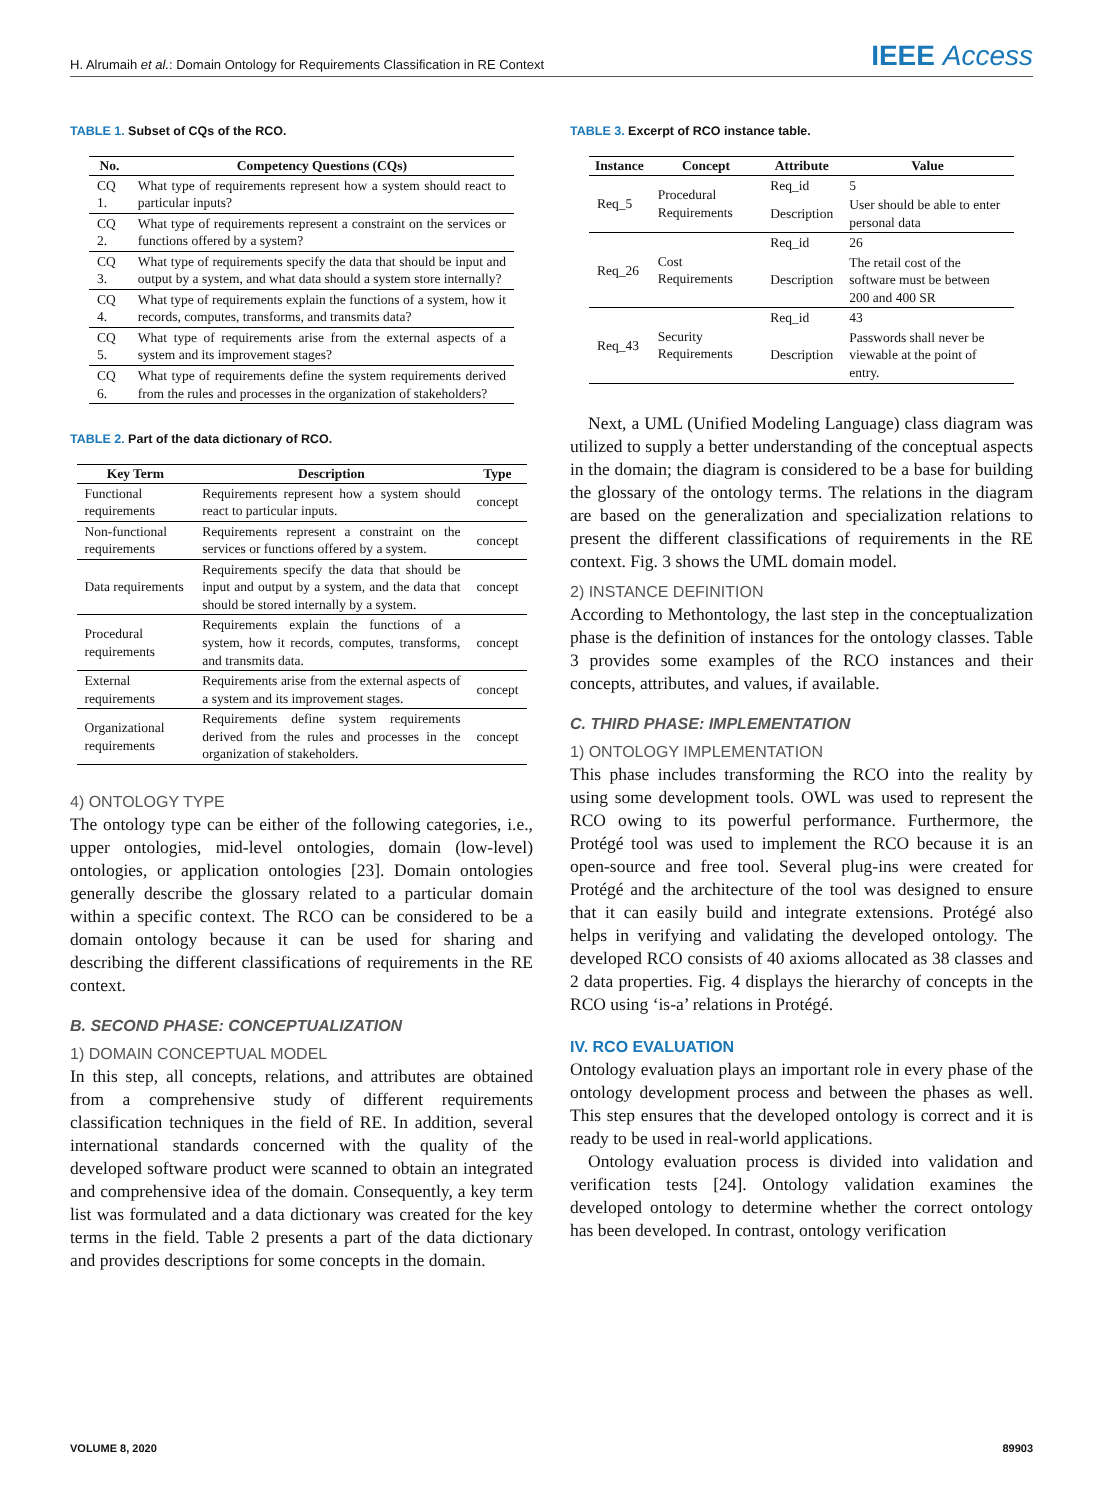H. Alrumaih et al.: Domain Ontology for Requirements Classification in RE Context
IEEE Access
TABLE 1. Subset of CQs of the RCO.
| No. | Competency Questions (CQs) |
| --- | --- |
| CQ 1. | What type of requirements represent how a system should react to particular inputs? |
| CQ 2. | What type of requirements represent a constraint on the services or functions offered by a system? |
| CQ 3. | What type of requirements specify the data that should be input and output by a system, and what data should a system store internally? |
| CQ 4. | What type of requirements explain the functions of a system, how it records, computes, transforms, and transmits data? |
| CQ 5. | What type of requirements arise from the external aspects of a system and its improvement stages? |
| CQ 6. | What type of requirements define the system requirements derived from the rules and processes in the organization of stakeholders? |
TABLE 2. Part of the data dictionary of RCO.
| Key Term | Description | Type |
| --- | --- | --- |
| Functional requirements | Requirements represent how a system should react to particular inputs. | concept |
| Non-functional requirements | Requirements represent a constraint on the services or functions offered by a system. | concept |
| Data requirements | Requirements specify the data that should be input and output by a system, and the data that should be stored internally by a system. | concept |
| Procedural requirements | Requirements explain the functions of a system, how it records, computes, transforms, and transmits data. | concept |
| External requirements | Requirements arise from the external aspects of a system and its improvement stages. | concept |
| Organizational requirements | Requirements define system requirements derived from the rules and processes in the organization of stakeholders. | concept |
4) ONTOLOGY TYPE
The ontology type can be either of the following categories, i.e., upper ontologies, mid-level ontologies, domain (low-level) ontologies, or application ontologies [23]. Domain ontologies generally describe the glossary related to a particular domain within a specific context. The RCO can be considered to be a domain ontology because it can be used for sharing and describing the different classifications of requirements in the RE context.
B. SECOND PHASE: CONCEPTUALIZATION
1) DOMAIN CONCEPTUAL MODEL
In this step, all concepts, relations, and attributes are obtained from a comprehensive study of different requirements classification techniques in the field of RE. In addition, several international standards concerned with the quality of the developed software product were scanned to obtain an integrated and comprehensive idea of the domain. Consequently, a key term list was formulated and a data dictionary was created for the key terms in the field. Table 2 presents a part of the data dictionary and provides descriptions for some concepts in the domain.
TABLE 3. Excerpt of RCO instance table.
| Instance | Concept | Attribute | Value |
| --- | --- | --- | --- |
| Req_5 | Procedural Requirements | Req_id | 5 |
| | | Description | User should be able to enter personal data |
| Req_26 | Cost Requirements | Req_id | 26 |
| | | Description | The retail cost of the software must be between 200 and 400 SR |
| Req_43 | Security Requirements | Req_id | 43 |
| | | Description | Passwords shall never be viewable at the point of entry. |
Next, a UML (Unified Modeling Language) class diagram was utilized to supply a better understanding of the conceptual aspects in the domain; the diagram is considered to be a base for building the glossary of the ontology terms. The relations in the diagram are based on the generalization and specialization relations to present the different classifications of requirements in the RE context. Fig. 3 shows the UML domain model.
2) INSTANCE DEFINITION
According to Methontology, the last step in the conceptualization phase is the definition of instances for the ontology classes. Table 3 provides some examples of the RCO instances and their concepts, attributes, and values, if available.
C. THIRD PHASE: IMPLEMENTATION
1) ONTOLOGY IMPLEMENTATION
This phase includes transforming the RCO into the reality by using some development tools. OWL was used to represent the RCO owing to its powerful performance. Furthermore, the Protégé tool was used to implement the RCO because it is an open-source and free tool. Several plug-ins were created for Protégé and the architecture of the tool was designed to ensure that it can easily build and integrate extensions. Protégé also helps in verifying and validating the developed ontology. The developed RCO consists of 40 axioms allocated as 38 classes and 2 data properties. Fig. 4 displays the hierarchy of concepts in the RCO using ‘is-a’ relations in Protégé.
IV. RCO EVALUATION
Ontology evaluation plays an important role in every phase of the ontology development process and between the phases as well. This step ensures that the developed ontology is correct and it is ready to be used in real-world applications.
Ontology evaluation process is divided into validation and verification tests [24]. Ontology validation examines the developed ontology to determine whether the correct ontology has been developed. In contrast, ontology verification
VOLUME 8, 2020 89903